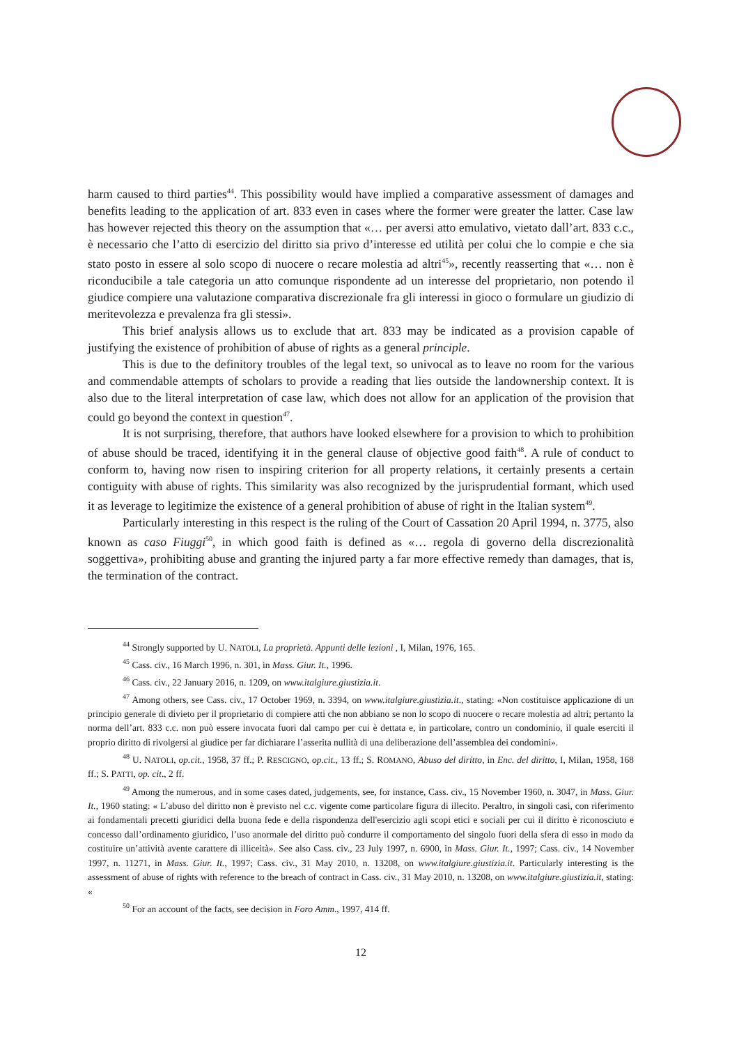harm caused to third parties<sup>44</sup>. This possibility would have implied a comparative assessment of damages and benefits leading to the application of art. 833 even in cases where the former were greater the latter. Case law has however rejected this theory on the assumption that «… per aversi atto emulativo, vietato dall’art. 833 c.c., è necessario che l’atto di esercizio del diritto sia privo d’interesse ed utilità per colui che lo compie e che sia stato posto in essere al solo scopo di nuocere o recare molestia ad altri<sup>45</sup>», recently reasserting that «… non è riconducibile a tale categoria un atto comunque rispondente ad un interesse del proprietario, non potendo il giudice compiere una valutazione comparativa discrezionale fra gli interessi in gioco o formulare un giudizio di meritevolezza e prevalenza fra gli stessi».
This brief analysis allows us to exclude that art. 833 may be indicated as a provision capable of justifying the existence of prohibition of abuse of rights as a general principle.
This is due to the definitory troubles of the legal text, so univocal as to leave no room for the various and commendable attempts of scholars to provide a reading that lies outside the landownership context. It is also due to the literal interpretation of case law, which does not allow for an application of the provision that could go beyond the context in question<sup>47</sup>.
It is not surprising, therefore, that authors have looked elsewhere for a provision to which to prohibition of abuse should be traced, identifying it in the general clause of objective good faith<sup>48</sup>. A rule of conduct to conform to, having now risen to inspiring criterion for all property relations, it certainly presents a certain contiguity with abuse of rights. This similarity was also recognized by the jurisprudential formant, which used it as leverage to legitimize the existence of a general prohibition of abuse of right in the Italian system<sup>49</sup>.
Particularly interesting in this respect is the ruling of the Court of Cassation 20 April 1994, n. 3775, also known as caso Fiuggi<sup>50</sup>, in which good faith is defined as «… regola di governo della discrezionalità soggettiva», prohibiting abuse and granting the injured party a far more effective remedy than damages, that is, the termination of the contract.
<sup>44</sup> Strongly supported by U. NATOLI, La proprietà. Appunti delle lezioni , I, Milan, 1976, 165.
<sup>45</sup> Cass. civ., 16 March 1996, n. 301, in Mass. Giur. It., 1996.
<sup>46</sup> Cass. civ., 22 January 2016, n. 1209, on www.italgiure.giustizia.it.
<sup>47</sup> Among others, see Cass. civ., 17 October 1969, n. 3394, on www.italgiure.giustizia.it., stating: «Non costituisce applicazione di un principio generale di divieto per il proprietario di compiere atti che non abbiano se non lo scopo di nuocere o recare molestia ad altri; pertanto la norma dell’art. 833 c.c. non può essere invocata fuori dal campo per cui è dettata e, in particolare, contro un condominio, il quale eserciti il proprio diritto di rivolgersi al giudice per far dichiarare l’asserita nullità di una deliberazione dell’assemblea dei condomini».
<sup>48</sup> U. NATOLI, op.cit., 1958, 37 ff.; P. RESCIGNO, op.cit., 13 ff.; S. ROMANO, Abuso del diritto, in Enc. del diritto, I, Milan, 1958, 168 ff.; S. PATTI, op. cit., 2 ff.
<sup>49</sup> Among the numerous, and in some cases dated, judgements, see, for instance, Cass. civ., 15 November 1960, n. 3047, in Mass. Giur. It., 1960 stating: « L’abuso del diritto non è previsto nel c.c. vigente come particolare figura di illecito. Peraltro, in singoli casi, con riferimento ai fondamentali precetti giuridici della buona fede e della rispondenza dell'esercizio agli scopi etici e sociali per cui il diritto è riconosciuto e concesso dall’ordinamento giuridico, l’uso anormale del diritto può condurre il comportamento del singolo fuori della sfera di esso in modo da costituire un’attività avente carattere di illiceità». See also Cass. civ., 23 July 1997, n. 6900, in Mass. Giur. It., 1997; Cass. civ., 14 November 1997, n. 11271, in Mass. Giur. It., 1997; Cass. civ., 31 May 2010, n. 13208, on www.italgiure.giustizia.it. Particularly interesting is the assessment of abuse of rights with reference to the breach of contract in Cass. civ., 31 May 2010, n. 13208, on www.italgiure.giustizia.it, stating: «
<sup>50</sup> For an account of the facts, see decision in Foro Amm., 1997, 414 ff.
12